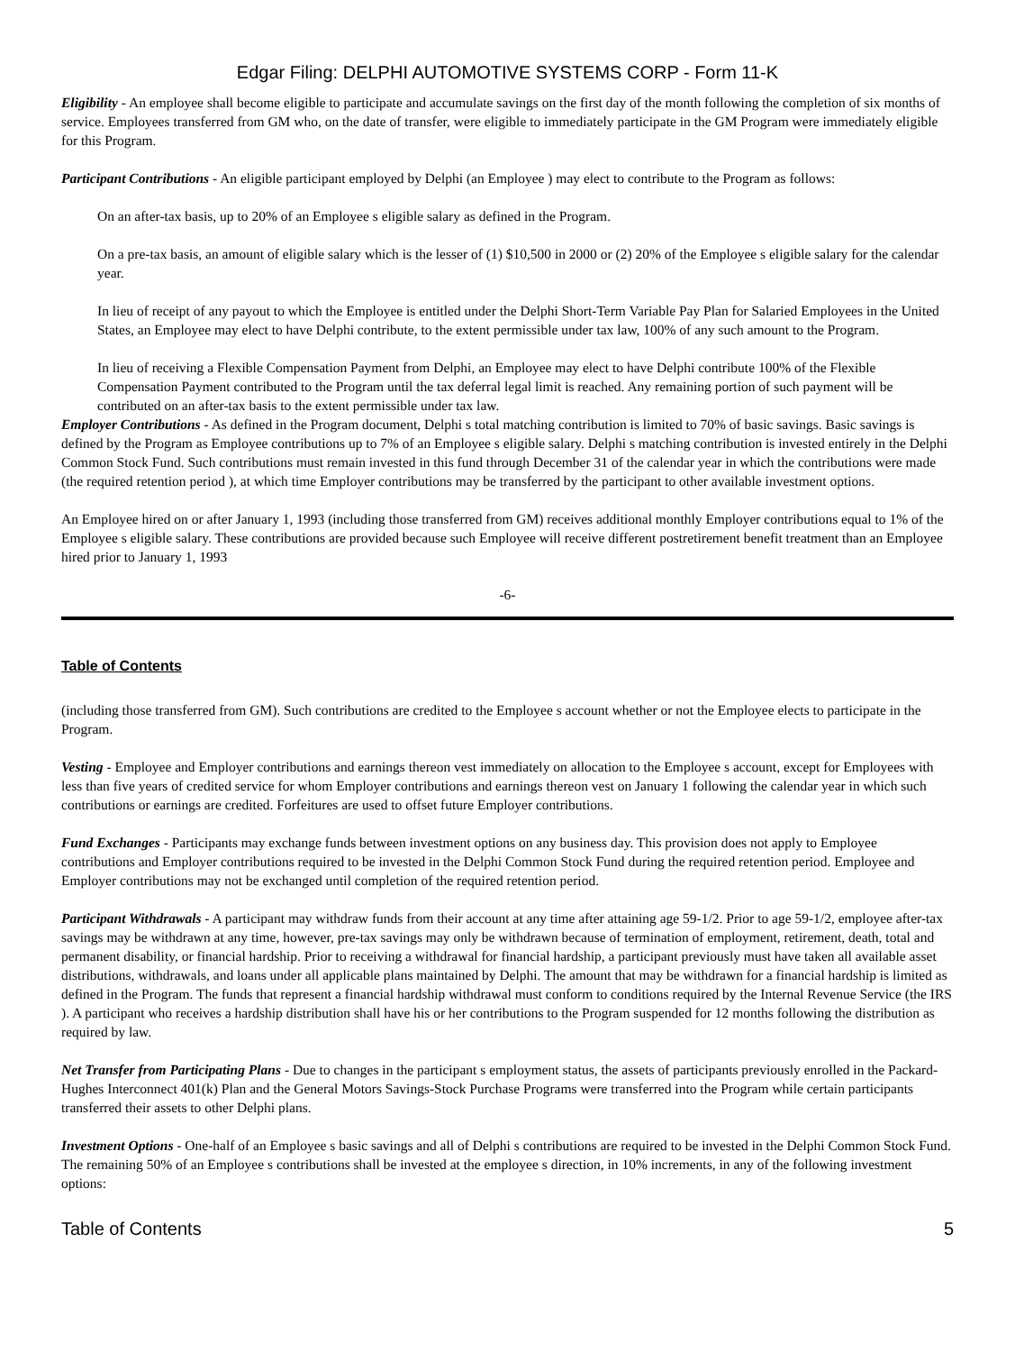Edgar Filing: DELPHI AUTOMOTIVE SYSTEMS CORP - Form 11-K
Eligibility - An employee shall become eligible to participate and accumulate savings on the first day of the month following the completion of six months of service. Employees transferred from GM who, on the date of transfer, were eligible to immediately participate in the GM Program were immediately eligible for this Program.
Participant Contributions - An eligible participant employed by Delphi (an Employee ) may elect to contribute to the Program as follows:
On an after-tax basis, up to 20% of an Employee s eligible salary as defined in the Program.
On a pre-tax basis, an amount of eligible salary which is the lesser of (1) $10,500 in 2000 or (2) 20% of the Employee s eligible salary for the calendar year.
In lieu of receipt of any payout to which the Employee is entitled under the Delphi Short-Term Variable Pay Plan for Salaried Employees in the United States, an Employee may elect to have Delphi contribute, to the extent permissible under tax law, 100% of any such amount to the Program.
In lieu of receiving a Flexible Compensation Payment from Delphi, an Employee may elect to have Delphi contribute 100% of the Flexible Compensation Payment contributed to the Program until the tax deferral legal limit is reached. Any remaining portion of such payment will be contributed on an after-tax basis to the extent permissible under tax law.
Employer Contributions - As defined in the Program document, Delphi s total matching contribution is limited to 70% of basic savings. Basic savings is defined by the Program as Employee contributions up to 7% of an Employee s eligible salary. Delphi s matching contribution is invested entirely in the Delphi Common Stock Fund. Such contributions must remain invested in this fund through December 31 of the calendar year in which the contributions were made (the required retention period ), at which time Employer contributions may be transferred by the participant to other available investment options.
An Employee hired on or after January 1, 1993 (including those transferred from GM) receives additional monthly Employer contributions equal to 1% of the Employee s eligible salary. These contributions are provided because such Employee will receive different postretirement benefit treatment than an Employee hired prior to January 1, 1993
-6-
Table of Contents
(including those transferred from GM). Such contributions are credited to the Employee s account whether or not the Employee elects to participate in the Program.
Vesting - Employee and Employer contributions and earnings thereon vest immediately on allocation to the Employee s account, except for Employees with less than five years of credited service for whom Employer contributions and earnings thereon vest on January 1 following the calendar year in which such contributions or earnings are credited. Forfeitures are used to offset future Employer contributions.
Fund Exchanges - Participants may exchange funds between investment options on any business day. This provision does not apply to Employee contributions and Employer contributions required to be invested in the Delphi Common Stock Fund during the required retention period. Employee and Employer contributions may not be exchanged until completion of the required retention period.
Participant Withdrawals - A participant may withdraw funds from their account at any time after attaining age 59-1/2. Prior to age 59-1/2, employee after-tax savings may be withdrawn at any time, however, pre-tax savings may only be withdrawn because of termination of employment, retirement, death, total and permanent disability, or financial hardship. Prior to receiving a withdrawal for financial hardship, a participant previously must have taken all available asset distributions, withdrawals, and loans under all applicable plans maintained by Delphi. The amount that may be withdrawn for a financial hardship is limited as defined in the Program. The funds that represent a financial hardship withdrawal must conform to conditions required by the Internal Revenue Service (the IRS ). A participant who receives a hardship distribution shall have his or her contributions to the Program suspended for 12 months following the distribution as required by law.
Net Transfer from Participating Plans - Due to changes in the participant s employment status, the assets of participants previously enrolled in the Packard-Hughes Interconnect 401(k) Plan and the General Motors Savings-Stock Purchase Programs were transferred into the Program while certain participants transferred their assets to other Delphi plans.
Investment Options - One-half of an Employee s basic savings and all of Delphi s contributions are required to be invested in the Delphi Common Stock Fund. The remaining 50% of an Employee s contributions shall be invested at the employee s direction, in 10% increments, in any of the following investment options:
Table of Contents 5